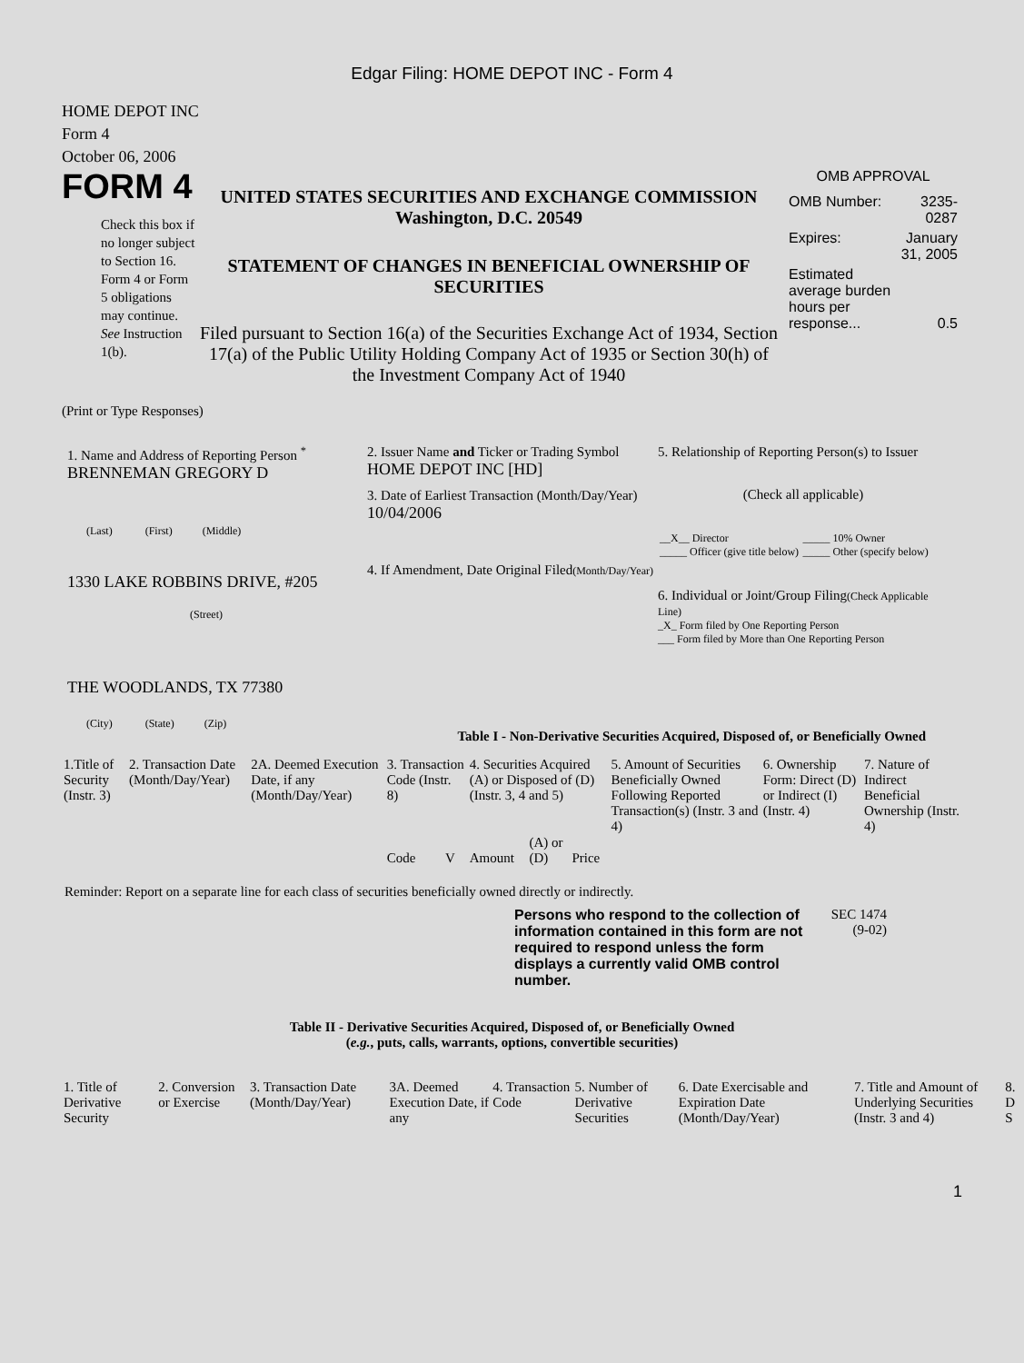Edgar Filing: HOME DEPOT INC - Form 4
HOME DEPOT INC
Form 4
October 06, 2006
FORM 4
Check this box if no longer subject to Section 16. Form 4 or Form 5 obligations may continue. See Instruction 1(b).
UNITED STATES SECURITIES AND EXCHANGE COMMISSION
Washington, D.C. 20549
STATEMENT OF CHANGES IN BENEFICIAL OWNERSHIP OF SECURITIES
Filed pursuant to Section 16(a) of the Securities Exchange Act of 1934, Section 17(a) of the Public Utility Holding Company Act of 1935 or Section 30(h) of the Investment Company Act of 1940
OMB APPROVAL
| OMB Number: | 3235-0287 |
| Expires: | January 31, 2005 |
| Estimated average burden hours per response... | 0.5 |
(Print or Type Responses)
1. Name and Address of Reporting Person <sup>*</sup>
BRENNEMAN GREGORY D
(Last) (First) (Middle)
1330 LAKE ROBBINS DRIVE, #205
(Street)
THE WOODLANDS, TX 77380
(City) (State) (Zip)
2. Issuer Name and Ticker or Trading Symbol
HOME DEPOT INC [HD]
3. Date of Earliest Transaction (Month/Day/Year)
10/04/2006
4. If Amendment, Date Original Filed(Month/Day/Year)
5. Relationship of Reporting Person(s) to Issuer
(Check all applicable)
| __X__ Director _____ Officer (give title below) | _____ 10% Owner _____ Other (specify below) |
6. Individual or Joint/Group Filing(Check Applicable Line)
_X_ Form filed by One Reporting Person
___ Form filed by More than One Reporting Person
Table I - Non-Derivative Securities Acquired, Disposed of, or Beneficially Owned
| 1.Title of Security (Instr. 3) | 2. Transaction Date (Month/Day/Year) | 2A. Deemed Execution Date, if any (Month/Day/Year) | 3. Transaction Code (Instr. 8) | | 4. Securities Acquired (A) or Disposed of (D) (Instr. 3, 4 and 5) | | | 5. Amount of Securities Beneficially Owned Following Reported Transaction(s) (Instr. 3 and 4) | 6. Ownership Form: Direct (D) or Indirect (I) (Instr. 4) | 7. Nature of Indirect Beneficial Ownership (Instr. 4) |
| --- | --- | --- | --- | --- | --- | --- | --- | --- | --- | --- |
| | | | Code | V | Amount | (A) or (D) | Price | | | |
Reminder: Report on a separate line for each class of securities beneficially owned directly or indirectly.
Persons who respond to the collection of information contained in this form are not required to respond unless the form displays a currently valid OMB control number.
SEC 1474 (9-02)
Table II - Derivative Securities Acquired, Disposed of, or Beneficially Owned
(e.g., puts, calls, warrants, options, convertible securities)
| 1. Title of Derivative Security | 2. Conversion or Exercise | 3. Transaction Date (Month/Day/Year) | 3A. Deemed Execution Date, if any | 4. Transaction Code | 5. Number of Derivative Securities | 6. Date Exercisable and Expiration Date (Month/Day/Year) | 7. Title and Amount of Underlying Securities (Instr. 3 and 4) | 8. D S |
| --- | --- | --- | --- | --- | --- | --- | --- | --- |
1